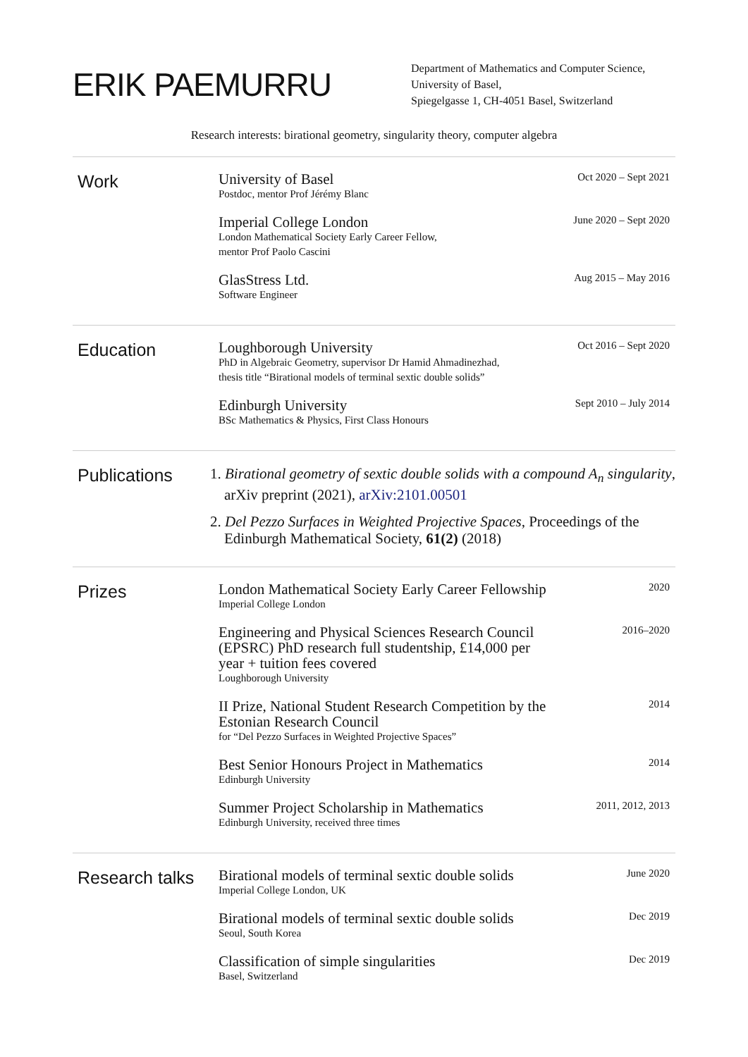ERIK PAEMURRU
Department of Mathematics and Computer Science,
University of Basel,
Spiegelgasse 1, CH-4051 Basel, Switzerland
Research interests: birational geometry, singularity theory, computer algebra
Work
University of Basel
Postdoc, mentor Prof Jérémy Blanc
Oct 2020 – Sept 2021
Imperial College London
London Mathematical Society Early Career Fellow,
mentor Prof Paolo Cascini
June 2020 – Sept 2020
GlasStress Ltd.
Software Engineer
Aug 2015 – May 2016
Education
Loughborough University
PhD in Algebraic Geometry, supervisor Dr Hamid Ahmadinezhad,
thesis title “Birational models of terminal sextic double solids”
Oct 2016 – Sept 2020
Edinburgh University
BSc Mathematics & Physics, First Class Honours
Sept 2010 – July 2014
Publications
1. Birational geometry of sextic double solids with a compound A<sub>n</sub> singularity, arXiv preprint (2021), arXiv:2101.00501
2. Del Pezzo Surfaces in Weighted Projective Spaces, Proceedings of the Edinburgh Mathematical Society, 61(2) (2018)
Prizes
London Mathematical Society Early Career Fellowship
Imperial College London
2020
Engineering and Physical Sciences Research Council
(EPSRC) PhD research full studentship, £14,000 per
year + tuition fees covered
Loughborough University
2016–2020
II Prize, National Student Research Competition by the
Estonian Research Council
for “Del Pezzo Surfaces in Weighted Projective Spaces”
2014
Best Senior Honours Project in Mathematics
Edinburgh University
2014
Summer Project Scholarship in Mathematics
Edinburgh University, received three times
2011, 2012, 2013
Research talks
Birational models of terminal sextic double solids
Imperial College London, UK
June 2020
Birational models of terminal sextic double solids
Seoul, South Korea
Dec 2019
Classification of simple singularities
Basel, Switzerland
Dec 2019